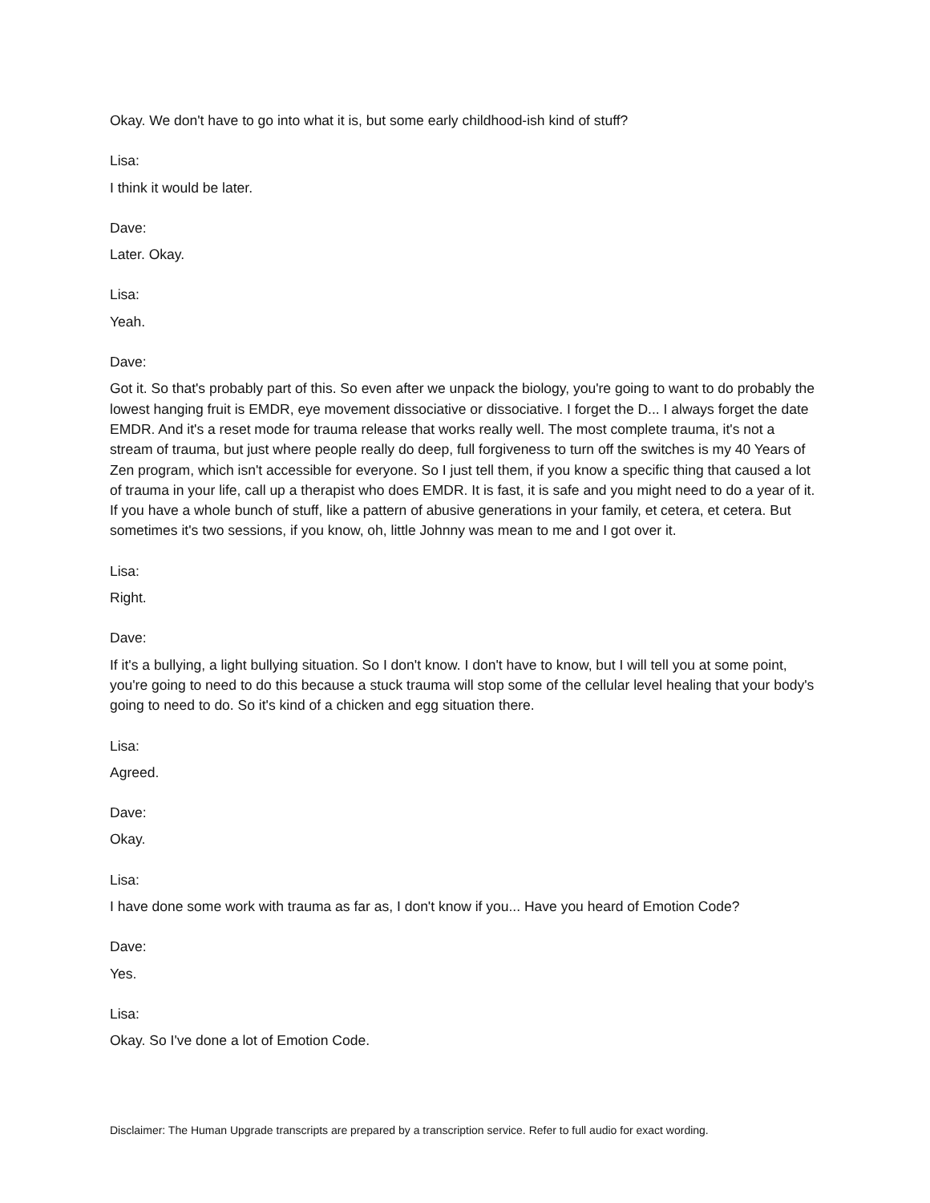Okay. We don't have to go into what it is, but some early childhood-ish kind of stuff?
Lisa:
I think it would be later.
Dave:
Later. Okay.
Lisa:
Yeah.
Dave:
Got it. So that's probably part of this. So even after we unpack the biology, you're going to want to do probably the lowest hanging fruit is EMDR, eye movement dissociative or dissociative. I forget the D... I always forget the date EMDR. And it's a reset mode for trauma release that works really well. The most complete trauma, it's not a stream of trauma, but just where people really do deep, full forgiveness to turn off the switches is my 40 Years of Zen program, which isn't accessible for everyone. So I just tell them, if you know a specific thing that caused a lot of trauma in your life, call up a therapist who does EMDR. It is fast, it is safe and you might need to do a year of it. If you have a whole bunch of stuff, like a pattern of abusive generations in your family, et cetera, et cetera. But sometimes it's two sessions, if you know, oh, little Johnny was mean to me and I got over it.
Lisa:
Right.
Dave:
If it's a bullying, a light bullying situation. So I don't know. I don't have to know, but I will tell you at some point, you're going to need to do this because a stuck trauma will stop some of the cellular level healing that your body's going to need to do. So it's kind of a chicken and egg situation there.
Lisa:
Agreed.
Dave:
Okay.
Lisa:
I have done some work with trauma as far as, I don't know if you... Have you heard of Emotion Code?
Dave:
Yes.
Lisa:
Okay. So I've done a lot of Emotion Code.
Disclaimer: The Human Upgrade transcripts are prepared by a transcription service. Refer to full audio for exact wording.